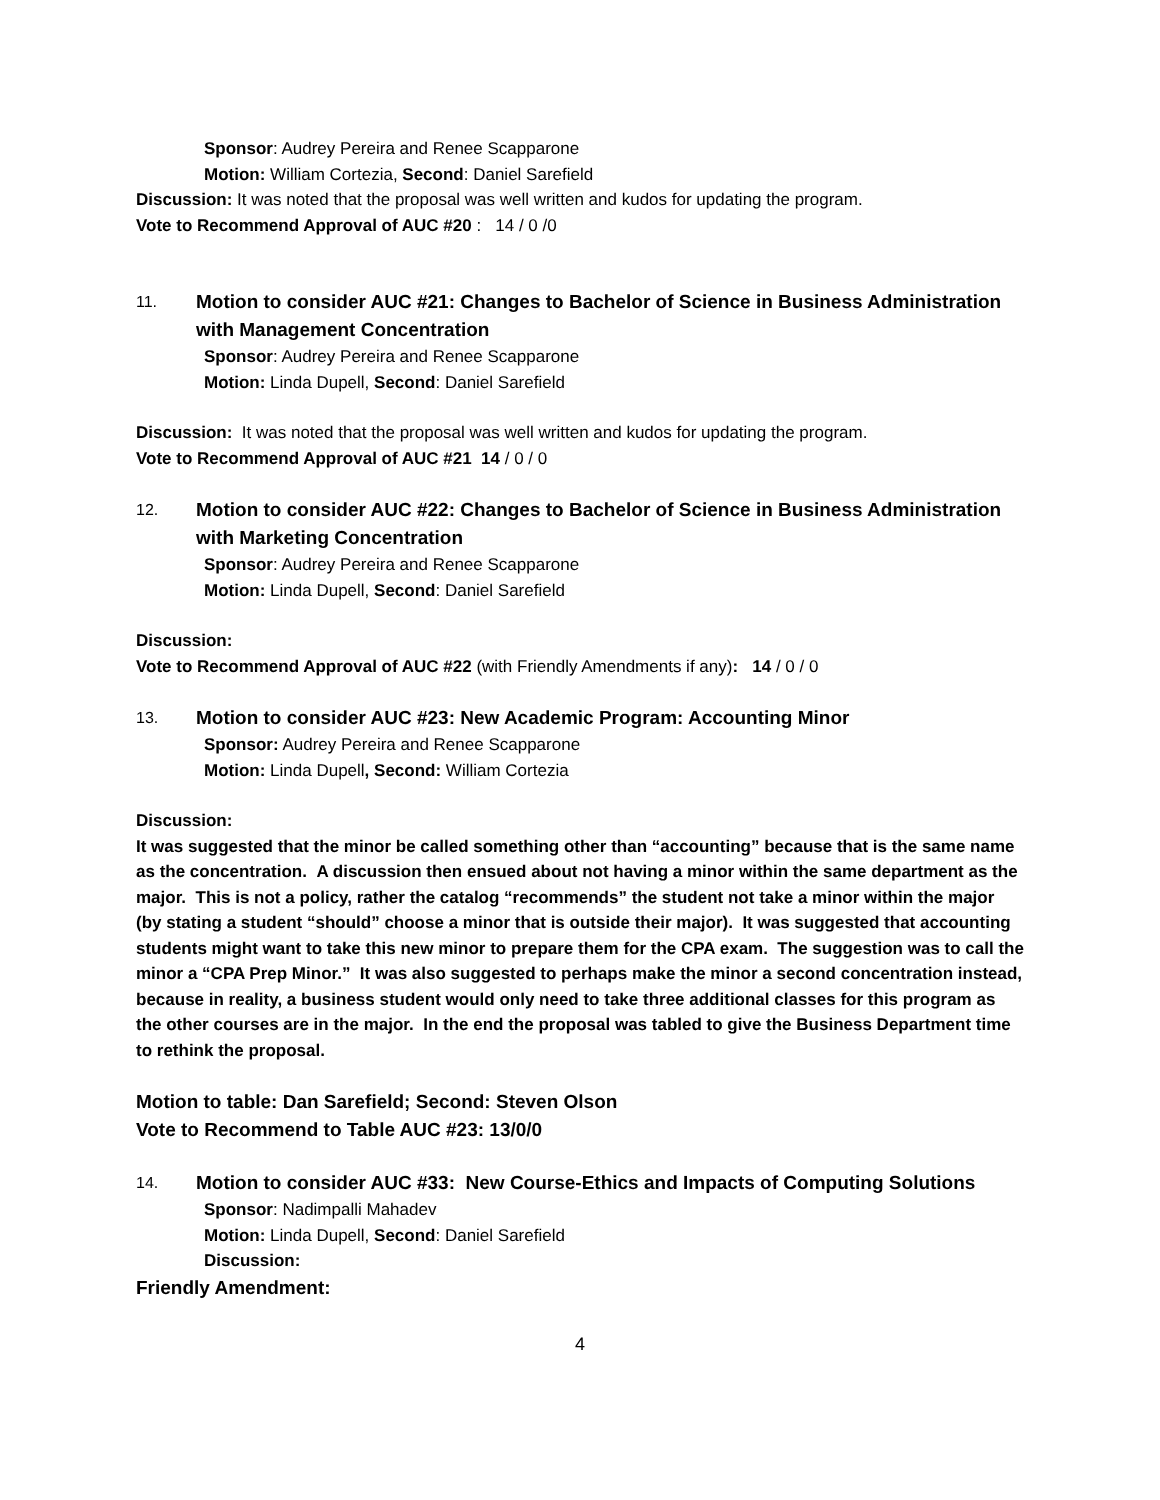Sponsor: Audrey Pereira and Renee Scapparone
Motion: William Cortezia, Second: Daniel Sarefield
Discussion: It was noted that the proposal was well written and kudos for updating the program.
Vote to Recommend Approval of AUC #20 : 14 / 0 /0
11. Motion to consider AUC #21: Changes to Bachelor of Science in Business Administration with Management Concentration
Sponsor: Audrey Pereira and Renee Scapparone
Motion: Linda Dupell, Second: Daniel Sarefield
Discussion: It was noted that the proposal was well written and kudos for updating the program.
Vote to Recommend Approval of AUC #21 14 / 0 / 0
12. Motion to consider AUC #22: Changes to Bachelor of Science in Business Administration with Marketing Concentration
Sponsor: Audrey Pereira and Renee Scapparone
Motion: Linda Dupell, Second: Daniel Sarefield
Discussion:
Vote to Recommend Approval of AUC #22 (with Friendly Amendments if any): 14 / 0 / 0
13. Motion to consider AUC #23: New Academic Program: Accounting Minor
Sponsor: Audrey Pereira and Renee Scapparone
Motion: Linda Dupell, Second: William Cortezia
Discussion:
It was suggested that the minor be called something other than “accounting” because that is the same name as the concentration. A discussion then ensued about not having a minor within the same department as the major. This is not a policy, rather the catalog “recommends” the student not take a minor within the major (by stating a student “should” choose a minor that is outside their major). It was suggested that accounting students might want to take this new minor to prepare them for the CPA exam. The suggestion was to call the minor a “CPA Prep Minor.” It was also suggested to perhaps make the minor a second concentration instead, because in reality, a business student would only need to take three additional classes for this program as the other courses are in the major. In the end the proposal was tabled to give the Business Department time to rethink the proposal.
Motion to table: Dan Sarefield; Second: Steven Olson
Vote to Recommend to Table AUC #23: 13/0/0
14. Motion to consider AUC #33: New Course-Ethics and Impacts of Computing Solutions
Sponsor: Nadimpalli Mahadev
Motion: Linda Dupell, Second: Daniel Sarefield
Discussion:
Friendly Amendment:
4